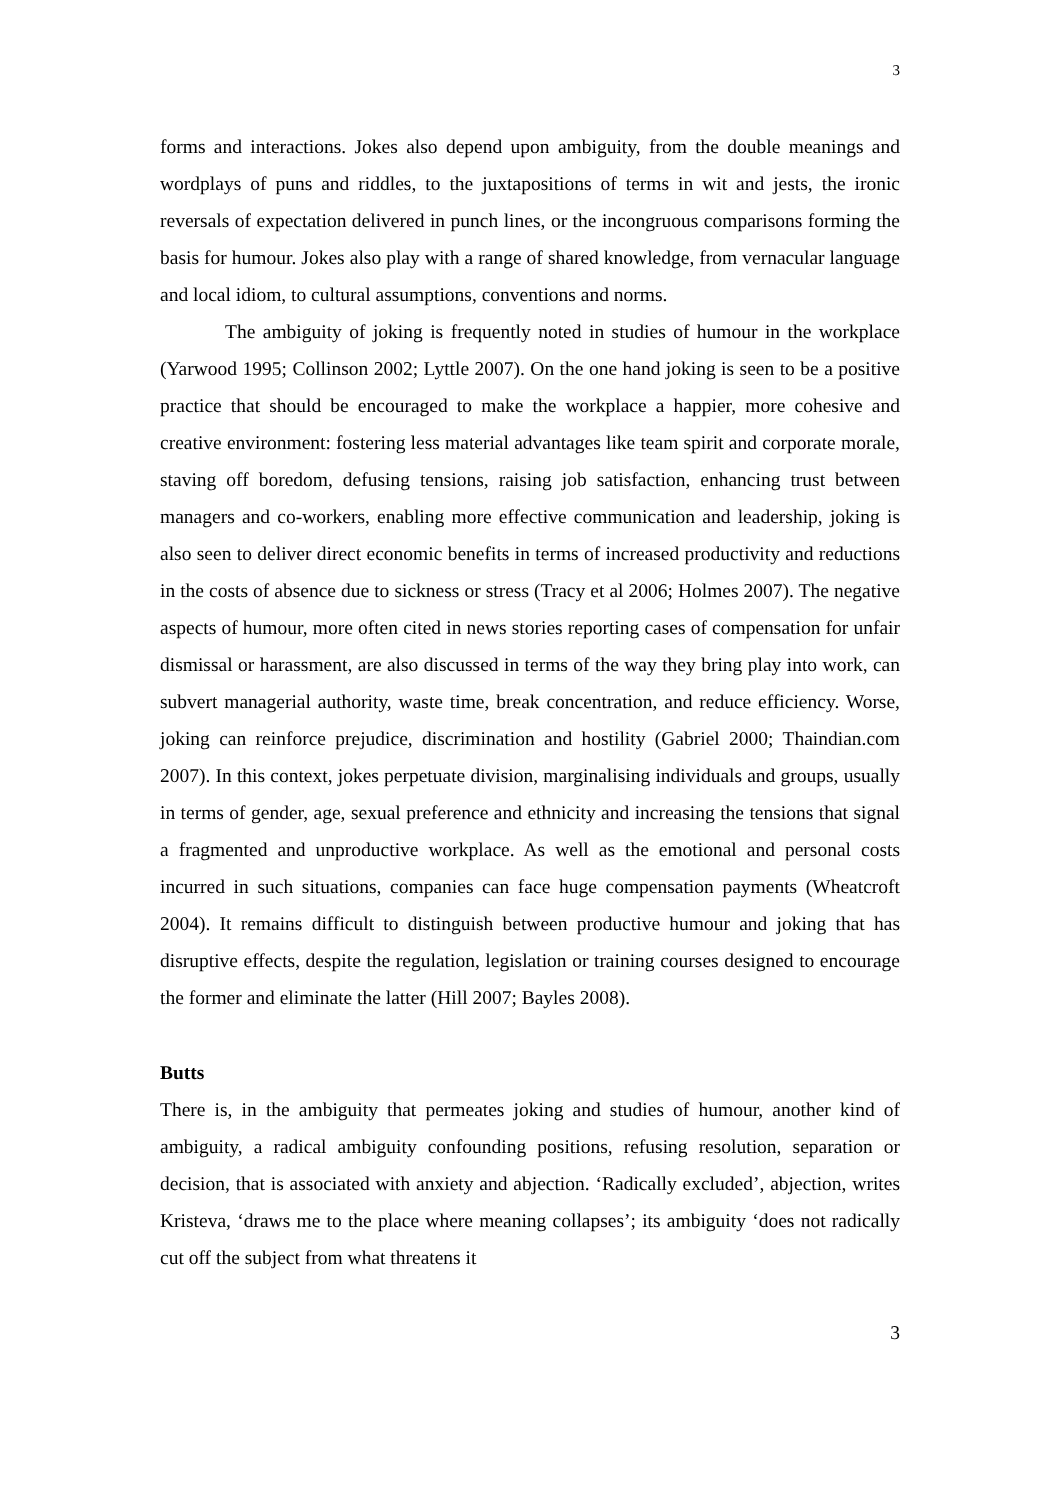3
forms and interactions. Jokes also depend upon ambiguity, from the double meanings and wordplays of puns and riddles, to the juxtapositions of terms in wit and jests, the ironic reversals of expectation delivered in punch lines, or the incongruous comparisons forming the basis for humour. Jokes also play with a range of shared knowledge, from vernacular language and local idiom, to cultural assumptions, conventions and norms.
The ambiguity of joking is frequently noted in studies of humour in the workplace (Yarwood 1995; Collinson 2002; Lyttle 2007). On the one hand joking is seen to be a positive practice that should be encouraged to make the workplace a happier, more cohesive and creative environment: fostering less material advantages like team spirit and corporate morale, staving off boredom, defusing tensions, raising job satisfaction, enhancing trust between managers and co-workers, enabling more effective communication and leadership, joking is also seen to deliver direct economic benefits in terms of increased productivity and reductions in the costs of absence due to sickness or stress (Tracy et al 2006; Holmes 2007). The negative aspects of humour, more often cited in news stories reporting cases of compensation for unfair dismissal or harassment, are also discussed in terms of the way they bring play into work, can subvert managerial authority, waste time, break concentration, and reduce efficiency. Worse, joking can reinforce prejudice, discrimination and hostility (Gabriel 2000; Thaindian.com 2007). In this context, jokes perpetuate division, marginalising individuals and groups, usually in terms of gender, age, sexual preference and ethnicity and increasing the tensions that signal a fragmented and unproductive workplace. As well as the emotional and personal costs incurred in such situations, companies can face huge compensation payments (Wheatcroft 2004). It remains difficult to distinguish between productive humour and joking that has disruptive effects, despite the regulation, legislation or training courses designed to encourage the former and eliminate the latter (Hill 2007; Bayles 2008).
Butts
There is, in the ambiguity that permeates joking and studies of humour, another kind of ambiguity, a radical ambiguity confounding positions, refusing resolution, separation or decision, that is associated with anxiety and abjection. ‘Radically excluded’, abjection, writes Kristeva, ‘draws me to the place where meaning collapses’; its ambiguity ‘does not radically cut off the subject from what threatens it
3